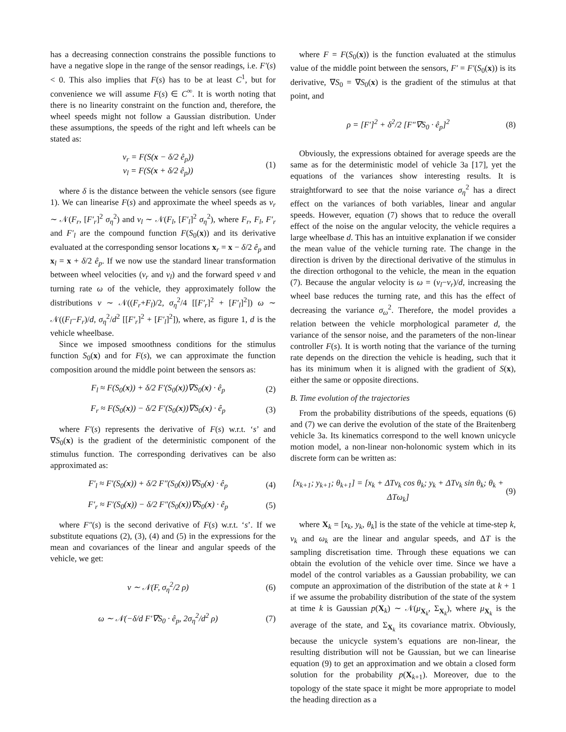has a decreasing connection constrains the possible functions to have a negative slope in the range of the sensor readings, i.e. F′(s) < 0. This also implies that F(s) has to be at least C<sup>1</sup>, but for convenience we will assume F(s) ∈ C<sup>∞</sup>. It is worth noting that there is no linearity constraint on the function and, therefore, the wheel speeds might not follow a Gaussian distribution. Under these assumptions, the speeds of the right and left wheels can be stated as:
v<sub>r</sub> = F(S(x − δ/2 ê<sub>p</sub>))
v<sub>l</sub> = F(S(x + δ/2 ê<sub>p</sub>))
(1)
where δ is the distance between the vehicle sensors (see figure 1). We can linearise F(s) and approximate the wheel speeds as v<sub>r</sub> ∼ 𝒩(F<sub>r</sub>, [F′<sub>r</sub>]<sup>2</sup> σ<sub>η</sub><sup>2</sup>) and v<sub>l</sub> ∼ 𝒩(F<sub>l</sub>, [F′<sub>l</sub>]<sup>2</sup> σ<sub>η</sub><sup>2</sup>), where F<sub>r</sub>, F<sub>l</sub>, F′<sub>r</sub> and F′<sub>l</sub> are the compound function F(S<sub>0</sub>(x)) and its derivative evaluated at the corresponding sensor locations x<sub>r</sub> = x − δ/2 ê<sub>p</sub> and x<sub>l</sub> = x + δ/2 ê<sub>p</sub>. If we now use the standard linear transformation between wheel velocities (v<sub>r</sub> and v<sub>l</sub>) and the forward speed v and turning rate ω of the vehicle, they approximately follow the distributions v ∼ 𝒩((F<sub>r</sub>+F<sub>l</sub>)/2, σ<sub>η</sub><sup>2</sup>/4 [[F′<sub>r</sub>]<sup>2</sup> + [F′<sub>l</sub>]<sup>2</sup>]) ω ∼ 𝒩((F<sub>l</sub>−F<sub>r</sub>)/d, σ<sub>η</sub><sup>2</sup>/d<sup>2</sup> [[F′<sub>r</sub>]<sup>2</sup> + [F′<sub>l</sub>]<sup>2</sup>]), where, as figure 1, d is the vehicle wheelbase.
Since we imposed smoothness conditions for the stimulus function S<sub>0</sub>(x) and for F(s), we can approximate the function composition around the middle point between the sensors as:
F<sub>l</sub> ≈ F(S<sub>0</sub>(x)) + δ/2 F′(S<sub>0</sub>(x))∇S<sub>0</sub>(x) · ê<sub>p</sub>
(2)
F<sub>r</sub> ≈ F(S<sub>0</sub>(x)) − δ/2 F′(S<sub>0</sub>(x))∇S<sub>0</sub>(x) · ê<sub>p</sub>
(3)
where F′(s) represents the derivative of F(s) w.r.t. ‘s’ and ∇S<sub>0</sub>(x) is the gradient of the deterministic component of the stimulus function. The corresponding derivatives can be also approximated as:
F′<sub>l</sub> ≈ F′(S<sub>0</sub>(x)) + δ/2 F″(S<sub>0</sub>(x))∇S<sub>0</sub>(x) · ê<sub>p</sub>
(4)
F′<sub>r</sub> ≈ F′(S<sub>0</sub>(x)) − δ/2 F″(S<sub>0</sub>(x))∇S<sub>0</sub>(x) · ê<sub>p</sub>
(5)
where F″(s) is the second derivative of F(s) w.r.t. ‘s’. If we substitute equations (2), (3), (4) and (5) in the expressions for the mean and covariances of the linear and angular speeds of the vehicle, we get:
v ∼ 𝒩(F, σ<sub>η</sub><sup>2</sup>/2 ρ) (6)
ω ∼ 𝒩(−δ/d F′∇S<sub>0</sub> · ê<sub>p</sub>, 2σ<sub>η</sub><sup>2</sup>/d<sup>2</sup> ρ)
(7)
where F = F(S<sub>0</sub>(x)) is the function evaluated at the stimulus value of the middle point between the sensors, F′ = F′(S<sub>0</sub>(x)) is its derivative, ∇S<sub>0</sub> = ∇S<sub>0</sub>(x) is the gradient of the stimulus at that point, and
ρ = [F′]<sup>2</sup> + δ<sup>2</sup>/2 [F″∇S<sub>0</sub> · ê<sub>p</sub>]<sup>2</sup> (8)
Obviously, the expressions obtained for average speeds are the same as for the deterministic model of vehicle 3a [17], yet the equations of the variances show interesting results. It is straightforward to see that the noise variance σ<sub>η</sub><sup>2</sup> has a direct effect on the variances of both variables, linear and angular speeds. However, equation (7) shows that to reduce the overall effect of the noise on the angular velocity, the vehicle requires a large wheelbase d. This has an intuitive explanation if we consider the mean value of the vehicle turning rate. The change in the direction is driven by the directional derivative of the stimulus in the direction orthogonal to the vehicle, the mean in the equation (7). Because the angular velocity is ω = (v<sub>l</sub>−v<sub>r</sub>)/d, increasing the wheel base reduces the turning rate, and this has the effect of decreasing the variance σ<sub>ω</sub><sup>2</sup>. Therefore, the model provides a relation between the vehicle morphological parameter d, the variance of the sensor noise, and the parameters of the non-linear controller F(s). It is worth noting that the variance of the turning rate depends on the direction the vehicle is heading, such that it has its minimum when it is aligned with the gradient of S(x), either the same or opposite directions.
B. Time evolution of the trajectories
From the probability distributions of the speeds, equations (6) and (7) we can derive the evolution of the state of the Braitenberg vehicle 3a. Its kinematics correspond to the well known unicycle motion model, a non-linear non-holonomic system which in its discrete form can be written as:
[x<sub>k+1</sub>; y<sub>k+1</sub>; θ<sub>k+1</sub>] = [x<sub>k</sub> + ΔTv<sub>k</sub> cos θ<sub>k</sub>; y<sub>k</sub> + ΔTv<sub>k</sub> sin θ<sub>k</sub>; θ<sub>k</sub> + ΔTω<sub>k</sub>]
(9)
where X<sub>k</sub> = [x<sub>k</sub>, y<sub>k</sub>, θ<sub>k</sub>] is the state of the vehicle at time-step k, v<sub>k</sub> and ω<sub>k</sub> are the linear and angular speeds, and ΔT is the sampling discretisation time. Through these equations we can obtain the evolution of the vehicle over time. Since we have a model of the control variables as a Gaussian probability, we can compute an approximation of the distribution of the state at k + 1 if we assume the probability distribution of the state of the system at time k is Gaussian p(X<sub>k</sub>) ∼ 𝒩(μ<sub>X<sub>k</sub></sub>, Σ<sub>X<sub>k</sub></sub>), where μ<sub>X<sub>k</sub></sub> is the average of the state, and Σ<sub>X<sub>k</sub></sub> its covariance matrix. Obviously, because the unicycle system’s equations are non-linear, the resulting distribution will not be Gaussian, but we can linearise equation (9) to get an approximation and we obtain a closed form solution for the probability p(X<sub>k+1</sub>). Moreover, due to the topology of the state space it might be more appropriate to model the heading direction as a